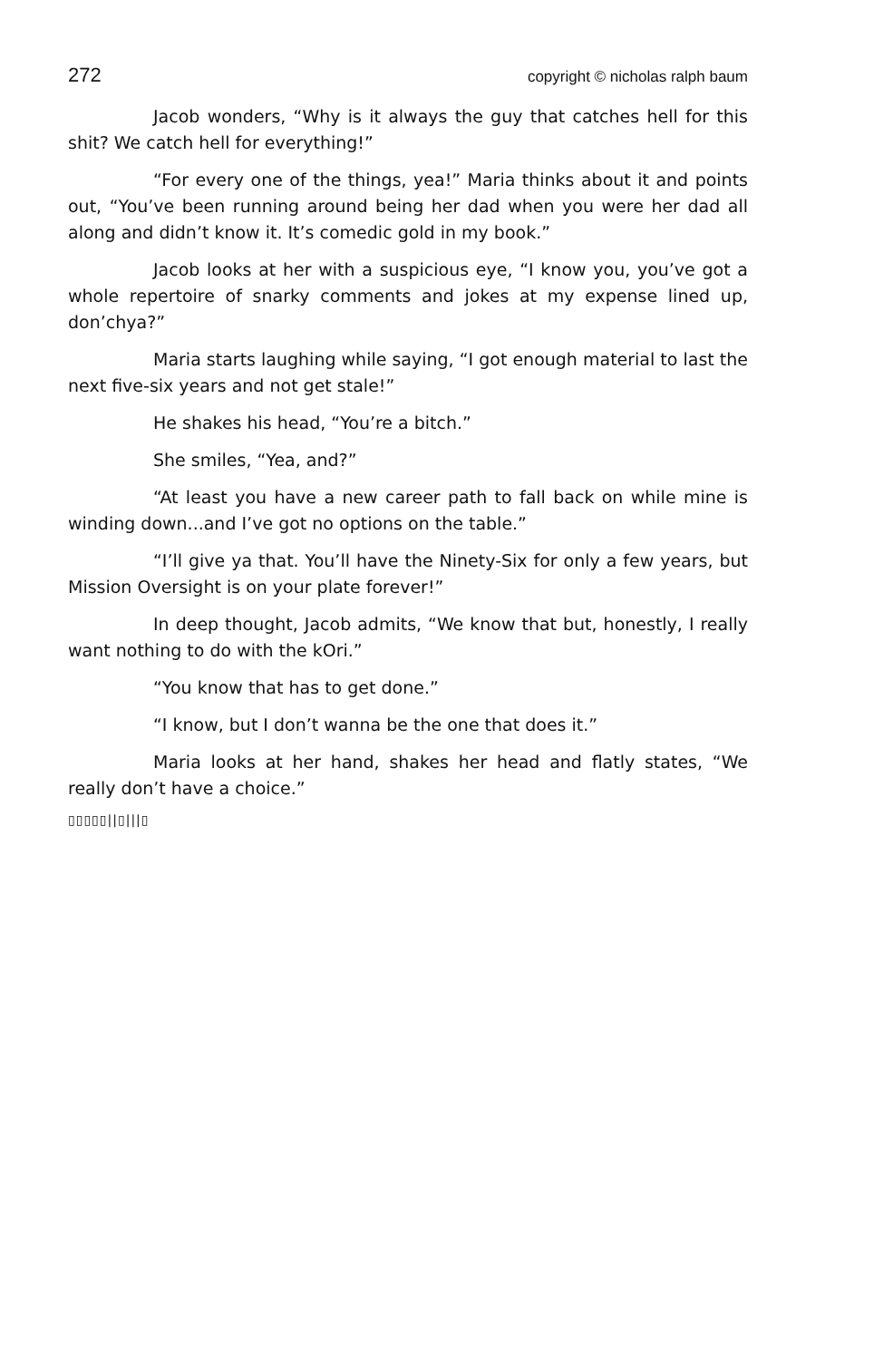272 copyright © nicholas ralph baum
Jacob wonders, “Why is it always the guy that catches hell for this shit? We catch hell for everything!”
“For every one of the things, yea!” Maria thinks about it and points out, “You’ve been running around being her dad when you were her dad all along and didn’t know it. It’s comedic gold in my book.”
Jacob looks at her with a suspicious eye, “I know you, you’ve got a whole repertoire of snarky comments and jokes at my expense lined up, don’chya?”
Maria starts laughing while saying, “I got enough material to last the next five-six years and not get stale!”
He shakes his head, “You’re a bitch.”
She smiles, “Yea, and?”
“At least you have a new career path to fall back on while mine is winding down...and I’ve got no options on the table.”
“I’ll give ya that. You’ll have the Ninety-Six for only a few years, but Mission Oversight is on your plate forever!”
In deep thought, Jacob admits, “We know that but, honestly, I really want nothing to do with the kOri.”
“You know that has to get done.”
“I know, but I don’t wanna be the one that does it.”
Maria looks at her hand, shakes her head and flatly states, “We really don’t have a choice.”
▯▯▯▯▯||▯|||▯